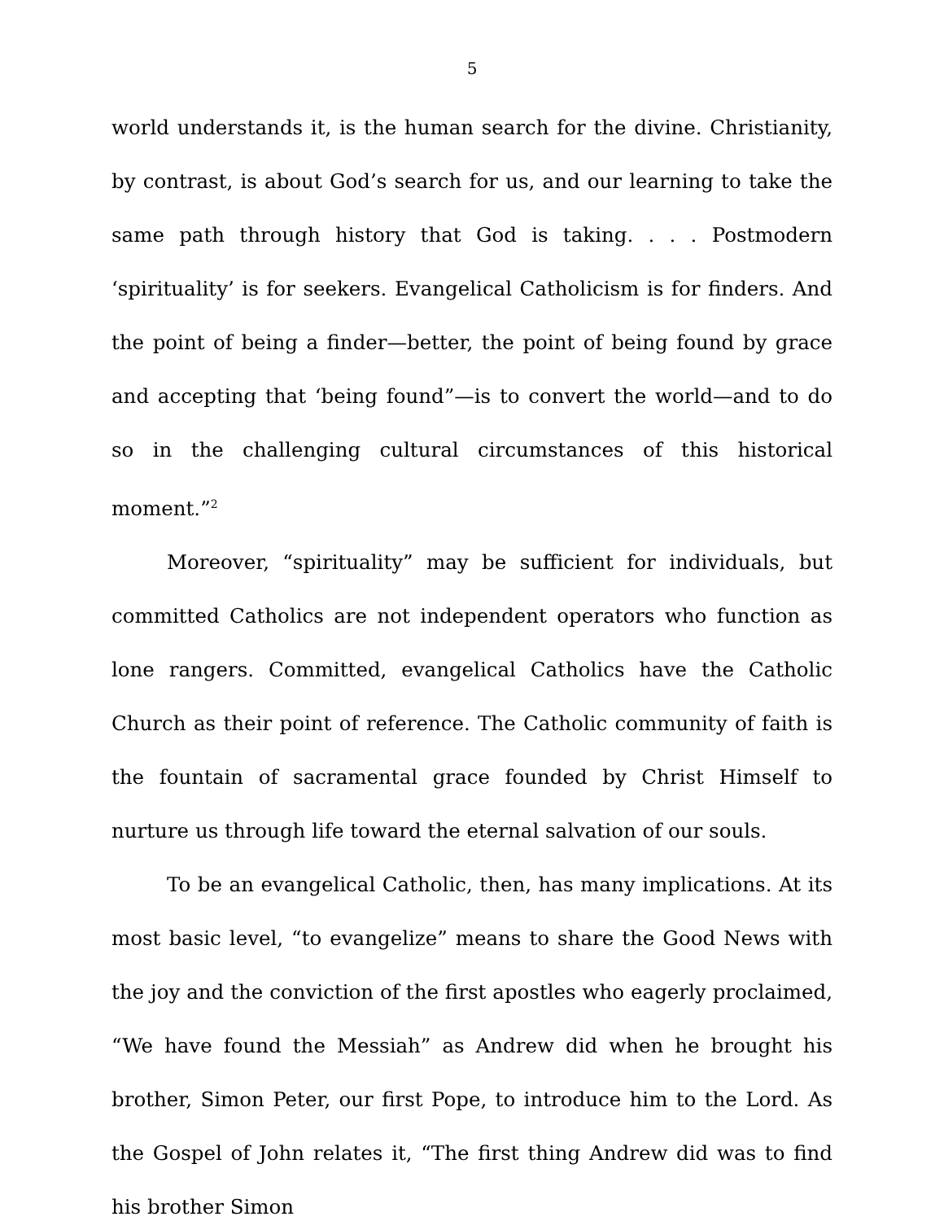5
world understands it, is the human search for the divine. Christianity, by contrast, is about God’s search for us, and our learning to take the same path through history that God is taking. . . . Postmodern ‘spirituality’ is for seekers. Evangelical Catholicism is for finders. And the point of being a finder—better, the point of being found by grace and accepting that ‘being found”—is to convert the world—and to do so in the challenging cultural circumstances of this historical moment.”<sup>2</sup>
Moreover, “spirituality” may be sufficient for individuals, but committed Catholics are not independent operators who function as lone rangers. Committed, evangelical Catholics have the Catholic Church as their point of reference. The Catholic community of faith is the fountain of sacramental grace founded by Christ Himself to nurture us through life toward the eternal salvation of our souls.
To be an evangelical Catholic, then, has many implications. At its most basic level, “to evangelize” means to share the Good News with the joy and the conviction of the first apostles who eagerly proclaimed, “We have found the Messiah” as Andrew did when he brought his brother, Simon Peter, our first Pope, to introduce him to the Lord. As the Gospel of John relates it, “The first thing Andrew did was to find his brother Simon